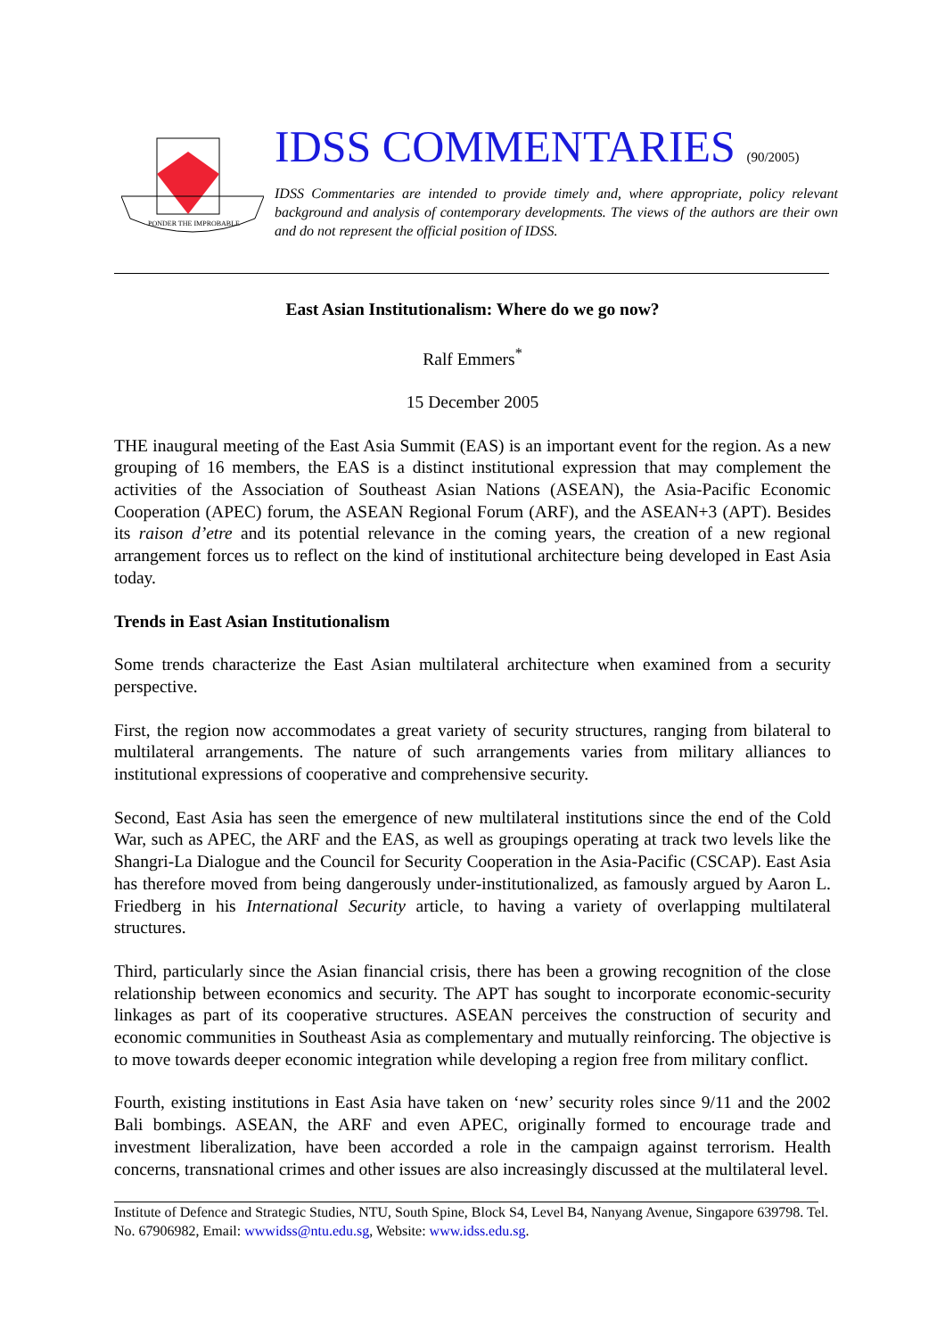PONDER THE IMPROBABLE
IDSS COMMENTARIES (90/2005)
IDSS Commentaries are intended to provide timely and, where appropriate, policy relevant background and analysis of contemporary developments. The views of the authors are their own and do not represent the official position of IDSS.
East Asian Institutionalism: Where do we go now?
Ralf Emmers<sup>*</sup>
15 December 2005
THE inaugural meeting of the East Asia Summit (EAS) is an important event for the region. As a new grouping of 16 members, the EAS is a distinct institutional expression that may complement the activities of the Association of Southeast Asian Nations (ASEAN), the Asia-Pacific Economic Cooperation (APEC) forum, the ASEAN Regional Forum (ARF), and the ASEAN+3 (APT). Besides its raison d’etre and its potential relevance in the coming years, the creation of a new regional arrangement forces us to reflect on the kind of institutional architecture being developed in East Asia today.
Trends in East Asian Institutionalism
Some trends characterize the East Asian multilateral architecture when examined from a security perspective.
First, the region now accommodates a great variety of security structures, ranging from bilateral to multilateral arrangements. The nature of such arrangements varies from military alliances to institutional expressions of cooperative and comprehensive security.
Second, East Asia has seen the emergence of new multilateral institutions since the end of the Cold War, such as APEC, the ARF and the EAS, as well as groupings operating at track two levels like the Shangri-La Dialogue and the Council for Security Cooperation in the Asia-Pacific (CSCAP). East Asia has therefore moved from being dangerously under-institutionalized, as famously argued by Aaron L. Friedberg in his International Security article, to having a variety of overlapping multilateral structures.
Third, particularly since the Asian financial crisis, there has been a growing recognition of the close relationship between economics and security. The APT has sought to incorporate economic-security linkages as part of its cooperative structures. ASEAN perceives the construction of security and economic communities in Southeast Asia as complementary and mutually reinforcing. The objective is to move towards deeper economic integration while developing a region free from military conflict.
Fourth, existing institutions in East Asia have taken on ‘new’ security roles since 9/11 and the 2002 Bali bombings. ASEAN, the ARF and even APEC, originally formed to encourage trade and investment liberalization, have been accorded a role in the campaign against terrorism. Health concerns, transnational crimes and other issues are also increasingly discussed at the multilateral level.
Institute of Defence and Strategic Studies, NTU, South Spine, Block S4, Level B4, Nanyang Avenue, Singapore 639798. Tel. No. 67906982, Email: wwwidss@ntu.edu.sg, Website: www.idss.edu.sg.